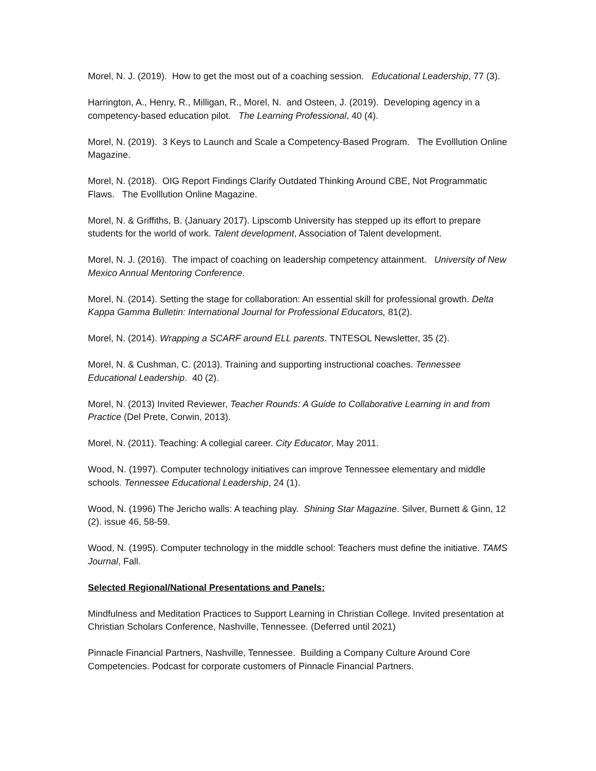Morel, N. J. (2019). How to get the most out of a coaching session. Educational Leadership, 77 (3).
Harrington, A., Henry, R., Milligan, R., Morel, N. and Osteen, J. (2019). Developing agency in a competency-based education pilot. The Learning Professional, 40 (4).
Morel, N. (2019). 3 Keys to Launch and Scale a Competency-Based Program. The Evolllution Online Magazine.
Morel, N. (2018). OIG Report Findings Clarify Outdated Thinking Around CBE, Not Programmatic Flaws. The Evolllution Online Magazine.
Morel, N. & Griffiths, B. (January 2017). Lipscomb University has stepped up its effort to prepare students for the world of work. Talent development, Association of Talent development.
Morel, N. J. (2016). The impact of coaching on leadership competency attainment. University of New Mexico Annual Mentoring Conference.
Morel, N. (2014). Setting the stage for collaboration: An essential skill for professional growth. Delta Kappa Gamma Bulletin: International Journal for Professional Educators, 81(2).
Morel, N. (2014). Wrapping a SCARF around ELL parents. TNTESOL Newsletter, 35 (2).
Morel, N. & Cushman, C. (2013). Training and supporting instructional coaches. Tennessee Educational Leadership. 40 (2).
Morel, N. (2013) Invited Reviewer, Teacher Rounds: A Guide to Collaborative Learning in and from Practice (Del Prete, Corwin, 2013).
Morel, N. (2011). Teaching: A collegial career. City Educator, May 2011.
Wood, N. (1997). Computer technology initiatives can improve Tennessee elementary and middle schools. Tennessee Educational Leadership, 24 (1).
Wood, N. (1996) The Jericho walls: A teaching play. Shining Star Magazine. Silver, Burnett & Ginn, 12 (2). issue 46, 58-59.
Wood, N. (1995). Computer technology in the middle school: Teachers must define the initiative. TAMS Journal, Fall.
Selected Regional/National Presentations and Panels:
Mindfulness and Meditation Practices to Support Learning in Christian College. Invited presentation at Christian Scholars Conference, Nashville, Tennessee. (Deferred until 2021)
Pinnacle Financial Partners, Nashville, Tennessee. Building a Company Culture Around Core Competencies. Podcast for corporate customers of Pinnacle Financial Partners.